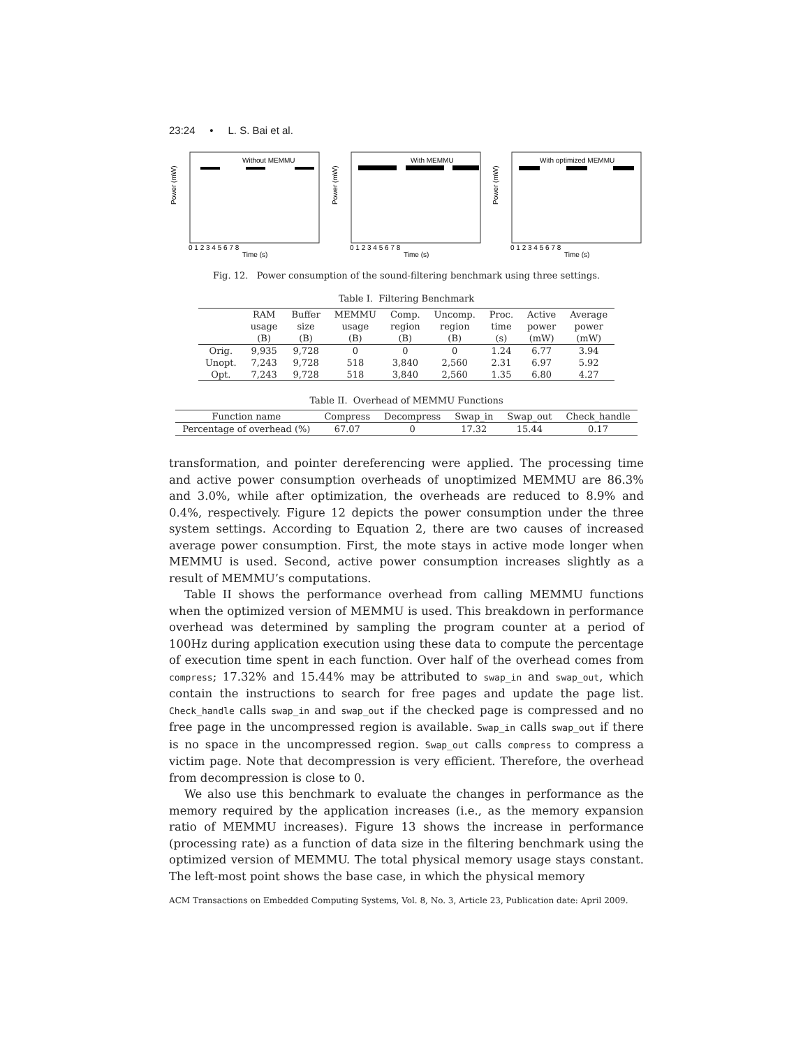23:24 • L. S. Bai et al.
Power (mW)
Without MEMMU
Time (s)
0 1 2 3 4 5 6 7 8
Power (mW)
With MEMMU
Time (s)
0 1 2 3 4 5 6 7 8
Power (mW)
With optimized MEMMU
Time (s)
0 1 2 3 4 5 6 7 8
Fig. 12. Power consumption of the sound-filtering benchmark using three settings.
Table I. Filtering Benchmark
| | RAM | Buffer | MEMMU | Comp. | Uncomp. | Proc. | Active | Average |
| --- | --- | --- | --- | --- | --- | --- | --- | --- |
| | usage | size | usage | region | region | time | power | power |
| | (B) | (B) | (B) | (B) | (B) | (s) | (mW) | (mW) |
| Orig. | 9,935 | 9,728 | 0 | 0 | 0 | 1.24 | 6.77 | 3.94 |
| Unopt. | 7,243 | 9,728 | 518 | 3,840 | 2,560 | 2.31 | 6.97 | 5.92 |
| Opt. | 7,243 | 9,728 | 518 | 3,840 | 2,560 | 1.35 | 6.80 | 4.27 |
Table II. Overhead of MEMMU Functions
| Function name | Compress | Decompress | Swap_in | Swap_out | Check_handle |
| --- | --- | --- | --- | --- | --- |
| Percentage of overhead (%) | 67.07 | 0 | 17.32 | 15.44 | 0.17 |
transformation, and pointer dereferencing were applied. The processing time and active power consumption overheads of unoptimized MEMMU are 86.3% and 3.0%, while after optimization, the overheads are reduced to 8.9% and 0.4%, respectively. Figure 12 depicts the power consumption under the three system settings. According to Equation 2, there are two causes of increased average power consumption. First, the mote stays in active mode longer when MEMMU is used. Second, active power consumption increases slightly as a result of MEMMU’s computations.
Table II shows the performance overhead from calling MEMMU functions when the optimized version of MEMMU is used. This breakdown in performance overhead was determined by sampling the program counter at a period of 100Hz during application execution using these data to compute the percentage of execution time spent in each function. Over half of the overhead comes from compress; 17.32% and 15.44% may be attributed to swap_in and swap_out, which contain the instructions to search for free pages and update the page list. Check_handle calls swap_in and swap_out if the checked page is compressed and no free page in the uncompressed region is available. Swap_in calls swap_out if there is no space in the uncompressed region. Swap_out calls compress to compress a victim page. Note that decompression is very efficient. Therefore, the overhead from decompression is close to 0.
We also use this benchmark to evaluate the changes in performance as the memory required by the application increases (i.e., as the memory expansion ratio of MEMMU increases). Figure 13 shows the increase in performance (processing rate) as a function of data size in the filtering benchmark using the optimized version of MEMMU. The total physical memory usage stays constant. The left-most point shows the base case, in which the physical memory
ACM Transactions on Embedded Computing Systems, Vol. 8, No. 3, Article 23, Publication date: April 2009.